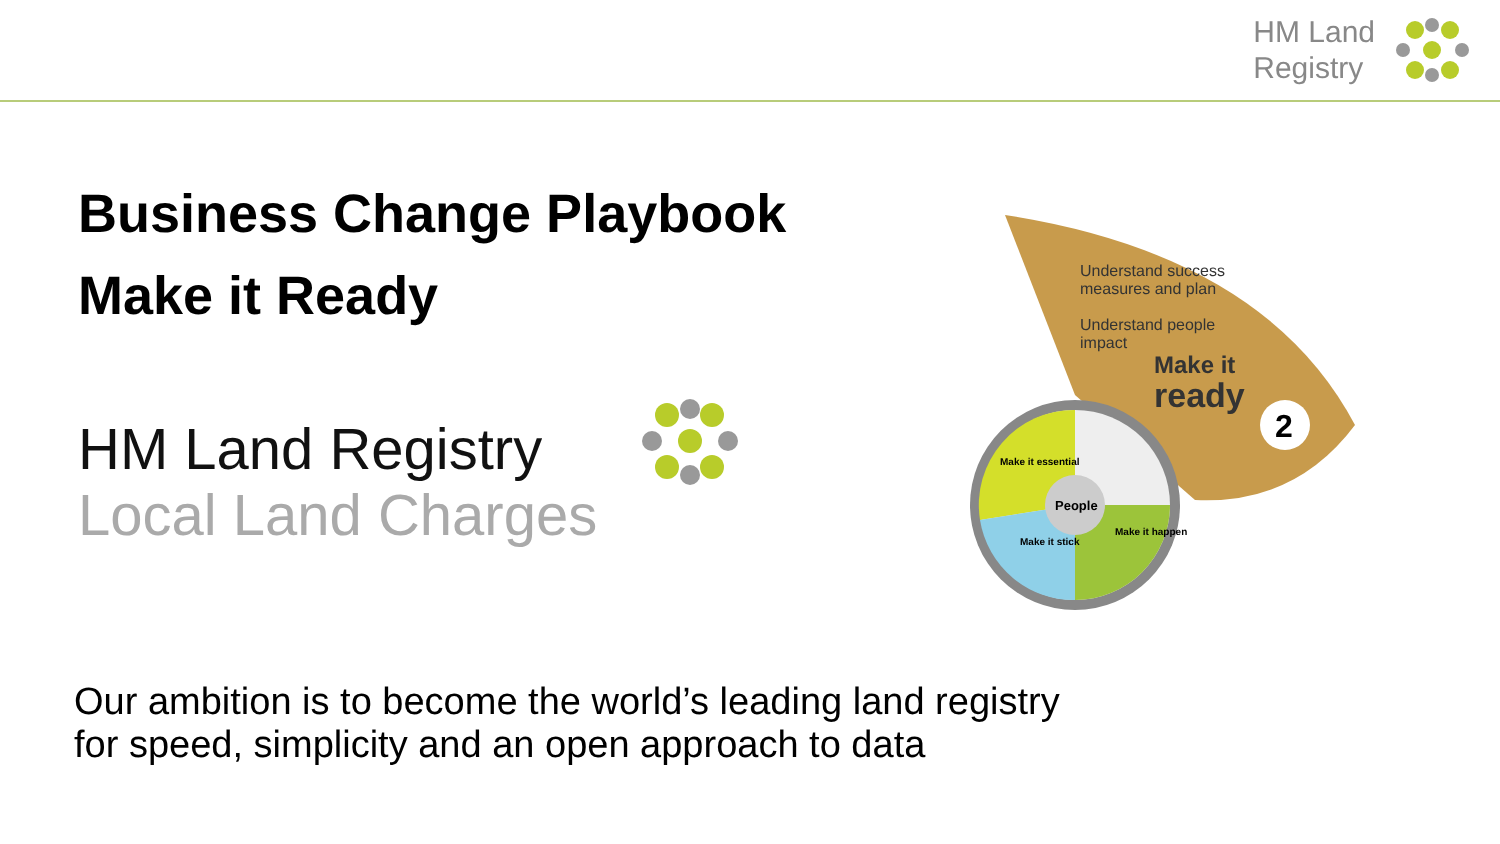HM Land
Registry
Business Change Playbook
Make it Ready
HM Land Registry
Local Land Charges
People
2
Make it essential
Make it happen
Make it stick
Understand success
measures and plan
Understand people
impact
Make it
ready
Our ambition is to become the world’s leading land registry
for speed, simplicity and an open approach to data